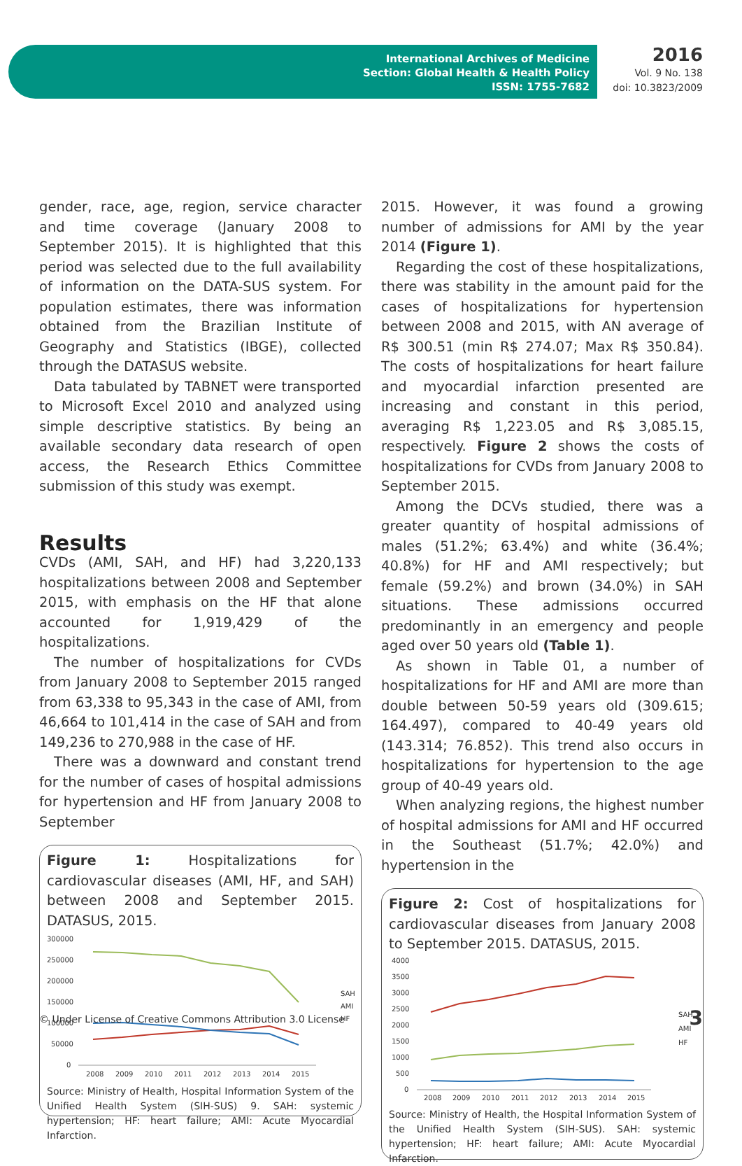International Archives of Medicine
Section: Global Health & Health Policy
ISSN: 1755-7682
2016
Vol. 9 No. 138
doi: 10.3823/2009
gender, race, age, region, service character and time coverage (January 2008 to September 2015). It is highlighted that this period was selected due to the full availability of information on the DATA-SUS system. For population estimates, there was information obtained from the Brazilian Institute of Geography and Statistics (IBGE), collected through the DATASUS website.
Data tabulated by TABNET were transported to Microsoft Excel 2010 and analyzed using simple descriptive statistics. By being an available secondary data research of open access, the Research Ethics Committee submission of this study was exempt.
Results
CVDs (AMI, SAH, and HF) had 3,220,133 hospitalizations between 2008 and September 2015, with emphasis on the HF that alone accounted for 1,919,429 of the hospitalizations.
The number of hospitalizations for CVDs from January 2008 to September 2015 ranged from 63,338 to 95,343 in the case of AMI, from 46,664 to 101,414 in the case of SAH and from 149,236 to 270,988 in the case of HF.
There was a downward and constant trend for the number of cases of hospital admissions for hypertension and HF from January 2008 to September
Figure 1: Hospitalizations for cardiovascular diseases (AMI, HF, and SAH) between 2008 and September 2015. DATASUS, 2015.
300000
250000
200000
150000
100000
50000
0
2008
2009
2010
2011
2012
2013
2014
2015
SAH
AMI
HF
Source: Ministry of Health, Hospital Information System of the Unified Health System (SIH-SUS) 9. SAH: systemic hypertension; HF: heart failure; AMI: Acute Myocardial Infarction.
2015. However, it was found a growing number of admissions for AMI by the year 2014 (Figure 1).
Regarding the cost of these hospitalizations, there was stability in the amount paid for the cases of hospitalizations for hypertension between 2008 and 2015, with AN average of R$ 300.51 (min R$ 274.07; Max R$ 350.84). The costs of hospitalizations for heart failure and myocardial infarction presented are increasing and constant in this period, averaging R$ 1,223.05 and R$ 3,085.15, respectively. Figure 2 shows the costs of hospitalizations for CVDs from January 2008 to September 2015.
Among the DCVs studied, there was a greater quantity of hospital admissions of males (51.2%; 63.4%) and white (36.4%; 40.8%) for HF and AMI respectively; but female (59.2%) and brown (34.0%) in SAH situations. These admissions occurred predominantly in an emergency and people aged over 50 years old (Table 1).
As shown in Table 01, a number of hospitalizations for HF and AMI are more than double between 50-59 years old (309.615; 164.497), compared to 40-49 years old (143.314; 76.852). This trend also occurs in hospitalizations for hypertension to the age group of 40-49 years old.
When analyzing regions, the highest number of hospital admissions for AMI and HF occurred in the Southeast (51.7%; 42.0%) and hypertension in the
Figure 2: Cost of hospitalizations for cardiovascular diseases from January 2008 to September 2015. DATASUS, 2015.
4000
3500
3000
2500
2000
1500
1000
500
0
2008
2009
2010
2011
2012
2013
2014
2015
SAH
AMI
HF
Source: Ministry of Health, the Hospital Information System of the Unified Health System (SIH-SUS). SAH: systemic hypertension; HF: heart failure; AMI: Acute Myocardial Infarction.
© Under License of Creative Commons Attribution 3.0 License
3